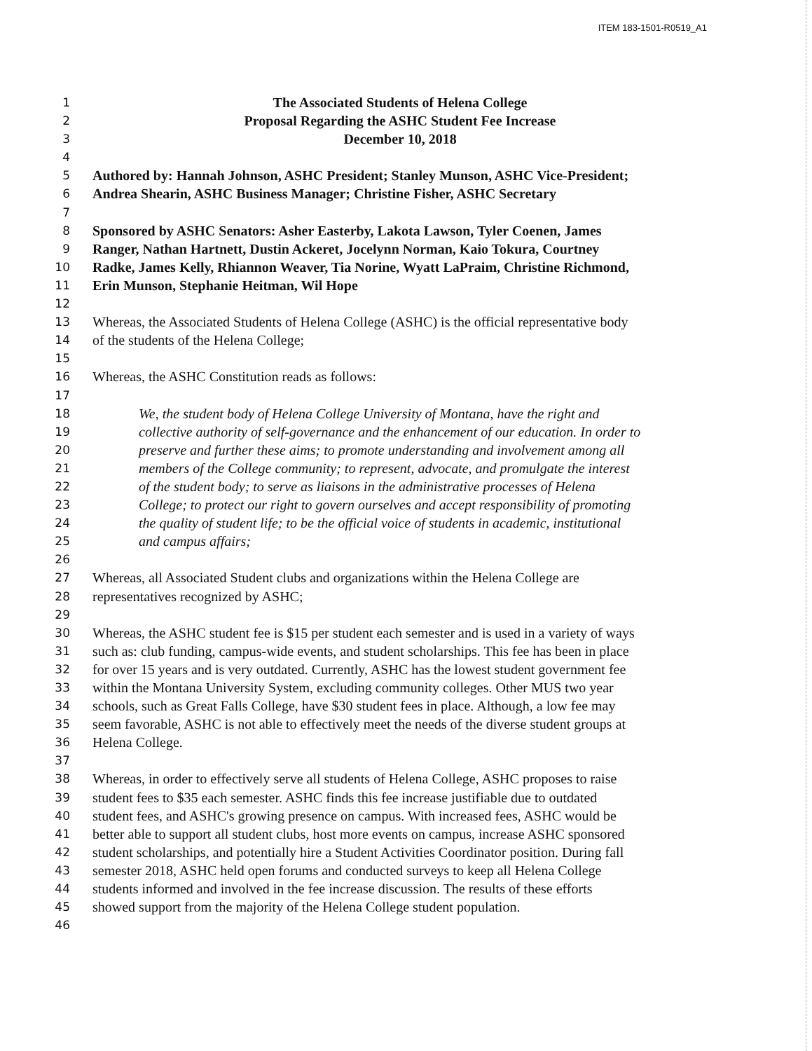ITEM 183-1501-R0519_A1
1 The Associated Students of Helena College
2 Proposal Regarding the ASHC Student Fee Increase
3 December 10, 2018
4
5 Authored by: Hannah Johnson, ASHC President; Stanley Munson, ASHC Vice-President;
6 Andrea Shearin, ASHC Business Manager; Christine Fisher, ASHC Secretary
7
8 Sponsored by ASHC Senators: Asher Easterby, Lakota Lawson, Tyler Coenen, James
9 Ranger, Nathan Hartnett, Dustin Ackeret, Jocelynn Norman, Kaio Tokura, Courtney
10 Radke, James Kelly, Rhiannon Weaver, Tia Norine, Wyatt LaPraim, Christine Richmond,
11 Erin Munson, Stephanie Heitman, Wil Hope
12
13 Whereas, the Associated Students of Helena College (ASHC) is the official representative body
14 of the students of the Helena College;
15
16 Whereas, the ASHC Constitution reads as follows:
17
18 We, the student body of Helena College University of Montana, have the right and
19 collective authority of self-governance and the enhancement of our education. In order to
20 preserve and further these aims; to promote understanding and involvement among all
21 members of the College community; to represent, advocate, and promulgate the interest
22 of the student body; to serve as liaisons in the administrative processes of Helena
23 College; to protect our right to govern ourselves and accept responsibility of promoting
24 the quality of student life; to be the official voice of students in academic, institutional
25 and campus affairs;
26
27 Whereas, all Associated Student clubs and organizations within the Helena College are
28 representatives recognized by ASHC;
29
30 Whereas, the ASHC student fee is $15 per student each semester and is used in a variety of ways
31 such as: club funding, campus-wide events, and student scholarships. This fee has been in place
32 for over 15 years and is very outdated. Currently, ASHC has the lowest student government fee
33 within the Montana University System, excluding community colleges. Other MUS two year
34 schools, such as Great Falls College, have $30 student fees in place. Although, a low fee may
35 seem favorable, ASHC is not able to effectively meet the needs of the diverse student groups at
36 Helena College.
37
38 Whereas, in order to effectively serve all students of Helena College, ASHC proposes to raise
39 student fees to $35 each semester. ASHC finds this fee increase justifiable due to outdated
40 student fees, and ASHC's growing presence on campus. With increased fees, ASHC would be
41 better able to support all student clubs, host more events on campus, increase ASHC sponsored
42 student scholarships, and potentially hire a Student Activities Coordinator position. During fall
43 semester 2018, ASHC held open forums and conducted surveys to keep all Helena College
44 students informed and involved in the fee increase discussion. The results of these efforts
45 showed support from the majority of the Helena College student population.
46